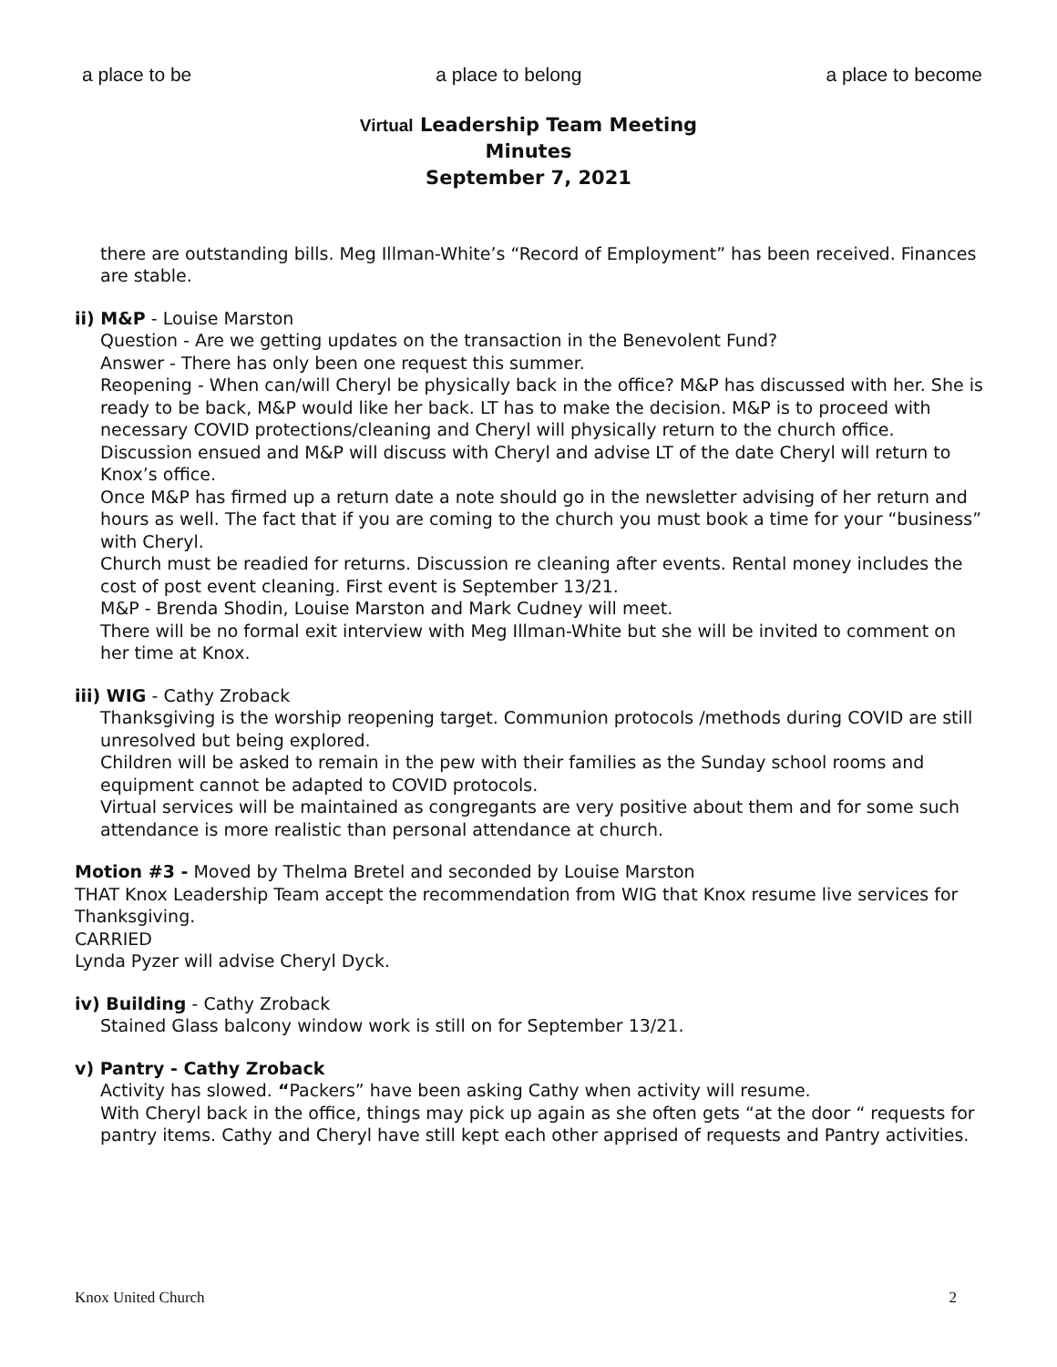a place to be a place to belong a place to become
Virtual Leadership Team Meeting
Minutes
September 7, 2021
there are outstanding bills. Meg Illman-White’s “Record of Employment” has been received. Finances are stable.
ii) M&P - Louise Marston
Question - Are we getting updates on the transaction in the Benevolent Fund?
Answer - There has only been one request this summer.
Reopening - When can/will Cheryl be physically back in the office? M&P has discussed with her. She is ready to be back, M&P would like her back. LT has to make the decision. M&P is to proceed with necessary COVID protections/cleaning and Cheryl will physically return to the church office. Discussion ensued and M&P will discuss with Cheryl and advise LT of the date Cheryl will return to Knox’s office.
Once M&P has firmed up a return date a note should go in the newsletter advising of her return and hours as well. The fact that if you are coming to the church you must book a time for your “business” with Cheryl.
Church must be readied for returns. Discussion re cleaning after events. Rental money includes the cost of post event cleaning. First event is September 13/21.
M&P - Brenda Shodin, Louise Marston and Mark Cudney will meet.
There will be no formal exit interview with Meg Illman-White but she will be invited to comment on her time at Knox.
iii) WIG - Cathy Zroback
Thanksgiving is the worship reopening target. Communion protocols /methods during COVID are still unresolved but being explored.
Children will be asked to remain in the pew with their families as the Sunday school rooms and equipment cannot be adapted to COVID protocols.
Virtual services will be maintained as congregants are very positive about them and for some such attendance is more realistic than personal attendance at church.
Motion #3 - Moved by Thelma Bretel and seconded by Louise Marston
THAT Knox Leadership Team accept the recommendation from WIG that Knox resume live services for Thanksgiving.
CARRIED
Lynda Pyzer will advise Cheryl Dyck.
iv) Building - Cathy Zroback
Stained Glass balcony window work is still on for September 13/21.
v) Pantry - Cathy Zroback
Activity has slowed. “Packers” have been asking Cathy when activity will resume.
With Cheryl back in the office, things may pick up again as she often gets “at the door “ requests for pantry items. Cathy and Cheryl have still kept each other apprised of requests and Pantry activities.
Knox United Church 2